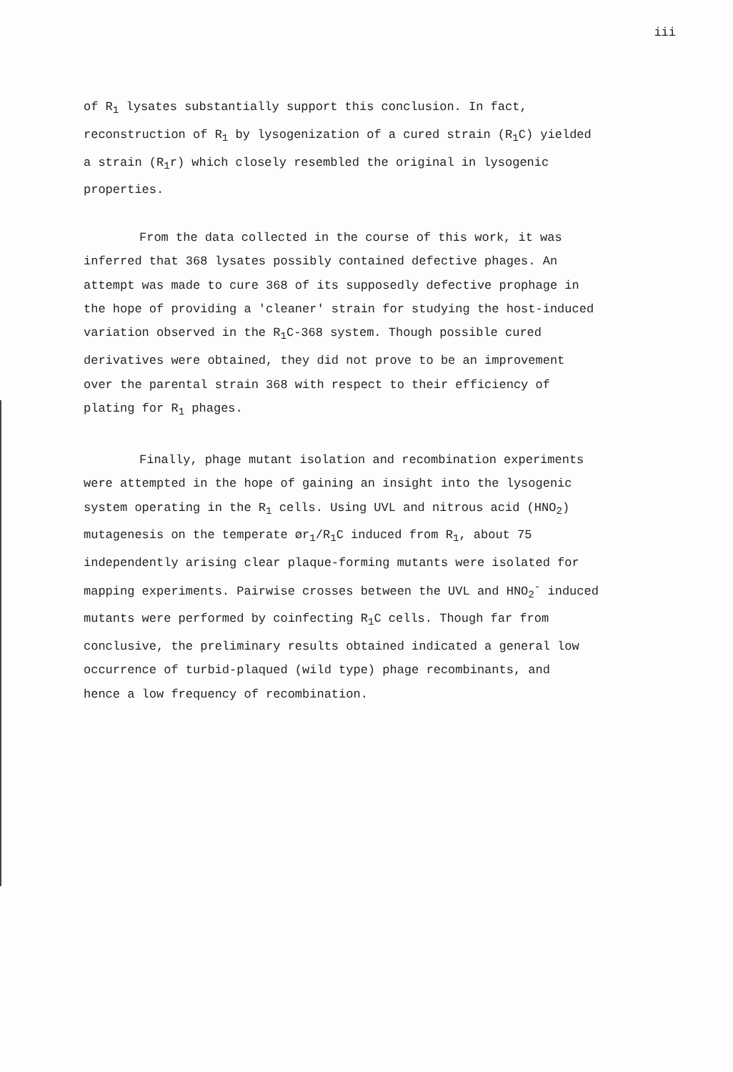iii
of R<sub>1</sub> lysates substantially support this conclusion. In fact,
reconstruction of R<sub>1</sub> by lysogenization of a cured strain (R<sub>1</sub>C) yielded
a strain (R<sub>1</sub>r) which closely resembled the original in lysogenic
properties.
From the data collected in the course of this work, it was
inferred that 368 lysates possibly contained defective phages. An
attempt was made to cure 368 of its supposedly defective prophage in
the hope of providing a 'cleaner' strain for studying the host-induced
variation observed in the R<sub>1</sub>C-368 system. Though possible cured
derivatives were obtained, they did not prove to be an improvement
over the parental strain 368 with respect to their efficiency of
plating for R<sub>1</sub> phages.
Finally, phage mutant isolation and recombination experiments
were attempted in the hope of gaining an insight into the lysogenic
system operating in the R<sub>1</sub> cells. Using UVL and nitrous acid (HNO<sub>2</sub>)
mutagenesis on the temperate ør<sub>1</sub>/R<sub>1</sub>C induced from R<sub>1</sub>, about 75
independently arising clear plaque-forming mutants were isolated for
mapping experiments. Pairwise crosses between the UVL and HNO<sub>2</sub><sup>-</sup> induced
mutants were performed by coinfecting R<sub>1</sub>C cells. Though far from
conclusive, the preliminary results obtained indicated a general low
occurrence of turbid-plaqued (wild type) phage recombinants, and
hence a low frequency of recombination.